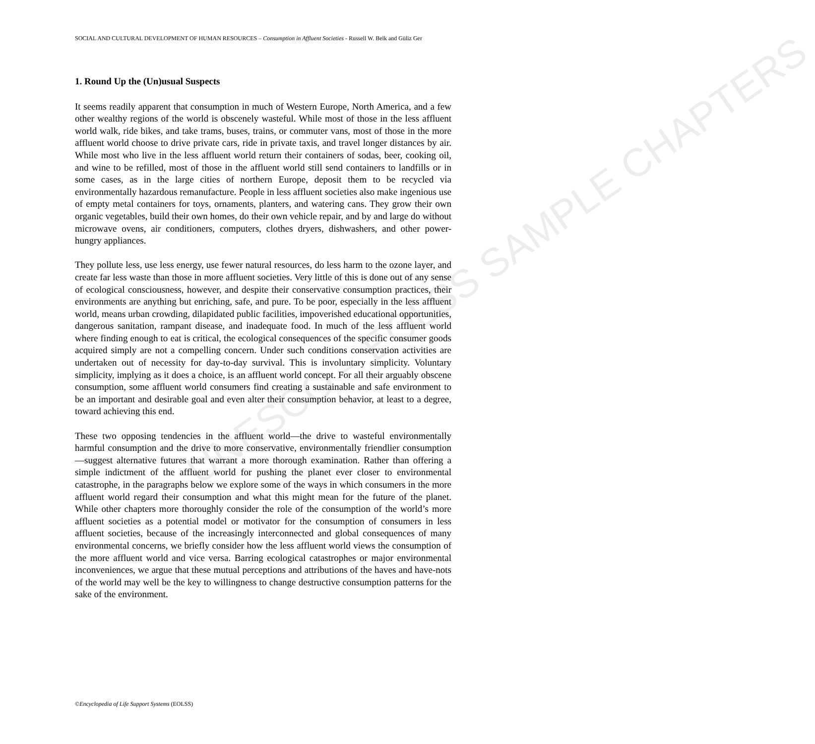UNESCO – EOLSS SAMPLE CHAPTERS
SOCIAL AND CULTURAL DEVELOPMENT OF HUMAN RESOURCES – Consumption in Affluent Societies - Russell W. Belk and Güliz Ger
1. Round Up the (Un)usual Suspects
It seems readily apparent that consumption in much of Western Europe, North America, and a few other wealthy regions of the world is obscenely wasteful. While most of those in the less affluent world walk, ride bikes, and take trams, buses, trains, or commuter vans, most of those in the more affluent world choose to drive private cars, ride in private taxis, and travel longer distances by air. While most who live in the less affluent world return their containers of sodas, beer, cooking oil, and wine to be refilled, most of those in the affluent world still send containers to landfills or in some cases, as in the large cities of northern Europe, deposit them to be recycled via environmentally hazardous remanufacture. People in less affluent societies also make ingenious use of empty metal containers for toys, ornaments, planters, and watering cans. They grow their own organic vegetables, build their own homes, do their own vehicle repair, and by and large do without microwave ovens, air conditioners, computers, clothes dryers, dishwashers, and other power-hungry appliances.
They pollute less, use less energy, use fewer natural resources, do less harm to the ozone layer, and create far less waste than those in more affluent societies. Very little of this is done out of any sense of ecological consciousness, however, and despite their conservative consumption practices, their environments are anything but enriching, safe, and pure. To be poor, especially in the less affluent world, means urban crowding, dilapidated public facilities, impoverished educational opportunities, dangerous sanitation, rampant disease, and inadequate food. In much of the less affluent world where finding enough to eat is critical, the ecological consequences of the specific consumer goods acquired simply are not a compelling concern. Under such conditions conservation activities are undertaken out of necessity for day-to-day survival. This is involuntary simplicity. Voluntary simplicity, implying as it does a choice, is an affluent world concept. For all their arguably obscene consumption, some affluent world consumers find creating a sustainable and safe environment to be an important and desirable goal and even alter their consumption behavior, at least to a degree, toward achieving this end.
These two opposing tendencies in the affluent world—the drive to wasteful environmentally harmful consumption and the drive to more conservative, environmentally friendlier consumption—suggest alternative futures that warrant a more thorough examination. Rather than offering a simple indictment of the affluent world for pushing the planet ever closer to environmental catastrophe, in the paragraphs below we explore some of the ways in which consumers in the more affluent world regard their consumption and what this might mean for the future of the planet. While other chapters more thoroughly consider the role of the consumption of the world’s more affluent societies as a potential model or motivator for the consumption of consumers in less affluent societies, because of the increasingly interconnected and global consequences of many environmental concerns, we briefly consider how the less affluent world views the consumption of the more affluent world and vice versa. Barring ecological catastrophes or major environmental inconveniences, we argue that these mutual perceptions and attributions of the haves and have-nots of the world may well be the key to willingness to change destructive consumption patterns for the sake of the environment.
©Encyclopedia of Life Support Systems (EOLSS)